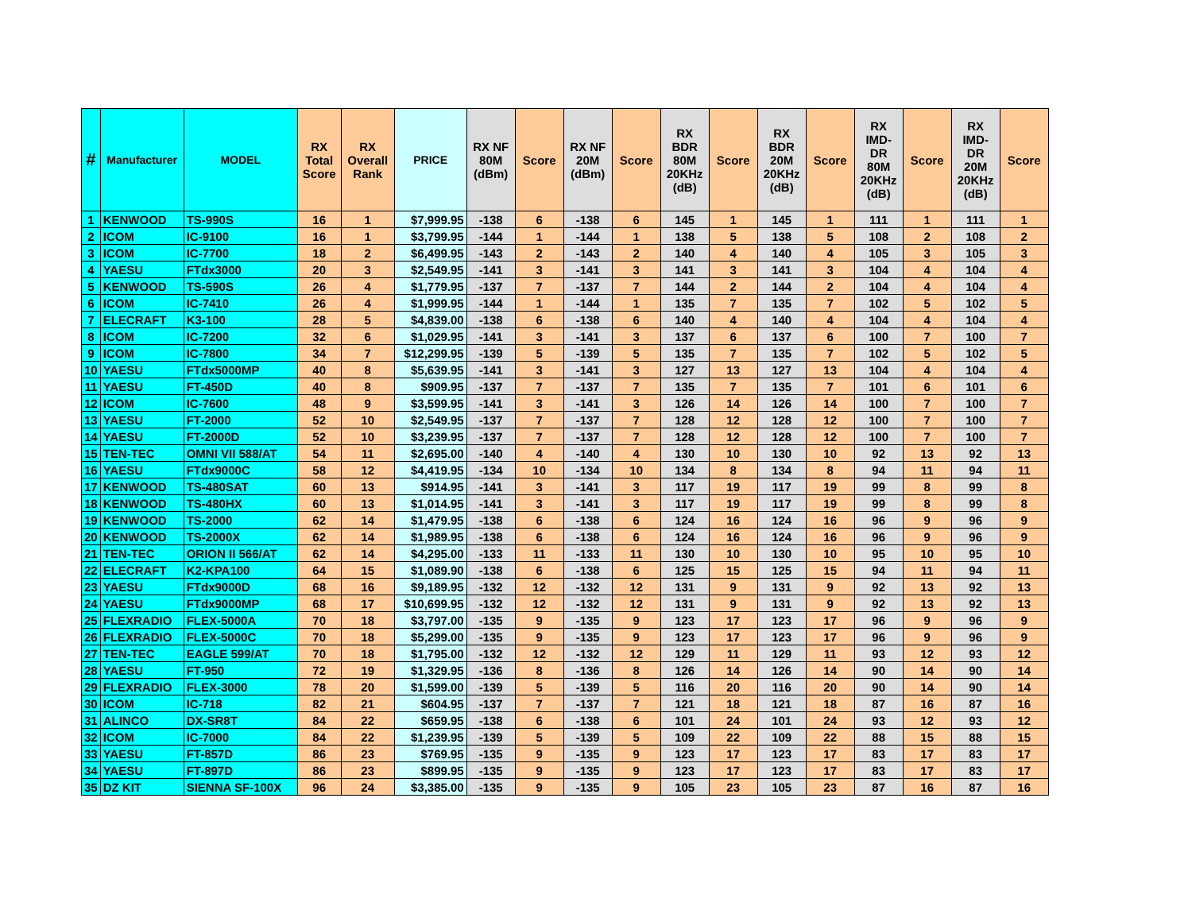| # | Manufacturer | MODEL | RX Total Score | RX Overall Rank | PRICE | RX NF 80M (dBm) | Score | RX NF 20M (dBm) | Score | RX BDR 80M 20KHz (dB) | Score | RX BDR 20M 20KHz (dB) | Score | RX IMD-DR 80M 20KHz (dB) | Score | RX IMD-DR 20M 20KHz (dB) | Score |
| --- | --- | --- | --- | --- | --- | --- | --- | --- | --- | --- | --- | --- | --- | --- | --- | --- | --- |
| 1 | KENWOOD | TS-990S | 16 | 1 | $7,999.95 | -138 | 6 | -138 | 6 | 145 | 1 | 145 | 1 | 111 | 1 | 111 | 1 |
| 2 | ICOM | IC-9100 | 16 | 1 | $3,799.95 | -144 | 1 | -144 | 1 | 138 | 5 | 138 | 5 | 108 | 2 | 108 | 2 |
| 3 | ICOM | IC-7700 | 18 | 2 | $6,499.95 | -143 | 2 | -143 | 2 | 140 | 4 | 140 | 4 | 105 | 3 | 105 | 3 |
| 4 | YAESU | FTdx3000 | 20 | 3 | $2,549.95 | -141 | 3 | -141 | 3 | 141 | 3 | 141 | 3 | 104 | 4 | 104 | 4 |
| 5 | KENWOOD | TS-590S | 26 | 4 | $1,779.95 | -137 | 7 | -137 | 7 | 144 | 2 | 144 | 2 | 104 | 4 | 104 | 4 |
| 6 | ICOM | IC-7410 | 26 | 4 | $1,999.95 | -144 | 1 | -144 | 1 | 135 | 7 | 135 | 7 | 102 | 5 | 102 | 5 |
| 7 | ELECRAFT | K3-100 | 28 | 5 | $4,839.00 | -138 | 6 | -138 | 6 | 140 | 4 | 140 | 4 | 104 | 4 | 104 | 4 |
| 8 | ICOM | IC-7200 | 32 | 6 | $1,029.95 | -141 | 3 | -141 | 3 | 137 | 6 | 137 | 6 | 100 | 7 | 100 | 7 |
| 9 | ICOM | IC-7800 | 34 | 7 | $12,299.95 | -139 | 5 | -139 | 5 | 135 | 7 | 135 | 7 | 102 | 5 | 102 | 5 |
| 10 | YAESU | FTdx5000MP | 40 | 8 | $5,639.95 | -141 | 3 | -141 | 3 | 127 | 13 | 127 | 13 | 104 | 4 | 104 | 4 |
| 11 | YAESU | FT-450D | 40 | 8 | $909.95 | -137 | 7 | -137 | 7 | 135 | 7 | 135 | 7 | 101 | 6 | 101 | 6 |
| 12 | ICOM | IC-7600 | 48 | 9 | $3,599.95 | -141 | 3 | -141 | 3 | 126 | 14 | 126 | 14 | 100 | 7 | 100 | 7 |
| 13 | YAESU | FT-2000 | 52 | 10 | $2,549.95 | -137 | 7 | -137 | 7 | 128 | 12 | 128 | 12 | 100 | 7 | 100 | 7 |
| 14 | YAESU | FT-2000D | 52 | 10 | $3,239.95 | -137 | 7 | -137 | 7 | 128 | 12 | 128 | 12 | 100 | 7 | 100 | 7 |
| 15 | TEN-TEC | OMNI VII 588/AT | 54 | 11 | $2,695.00 | -140 | 4 | -140 | 4 | 130 | 10 | 130 | 10 | 92 | 13 | 92 | 13 |
| 16 | YAESU | FTdx9000C | 58 | 12 | $4,419.95 | -134 | 10 | -134 | 10 | 134 | 8 | 134 | 8 | 94 | 11 | 94 | 11 |
| 17 | KENWOOD | TS-480SAT | 60 | 13 | $914.95 | -141 | 3 | -141 | 3 | 117 | 19 | 117 | 19 | 99 | 8 | 99 | 8 |
| 18 | KENWOOD | TS-480HX | 60 | 13 | $1,014.95 | -141 | 3 | -141 | 3 | 117 | 19 | 117 | 19 | 99 | 8 | 99 | 8 |
| 19 | KENWOOD | TS-2000 | 62 | 14 | $1,479.95 | -138 | 6 | -138 | 6 | 124 | 16 | 124 | 16 | 96 | 9 | 96 | 9 |
| 20 | KENWOOD | TS-2000X | 62 | 14 | $1,989.95 | -138 | 6 | -138 | 6 | 124 | 16 | 124 | 16 | 96 | 9 | 96 | 9 |
| 21 | TEN-TEC | ORION II 566/AT | 62 | 14 | $4,295.00 | -133 | 11 | -133 | 11 | 130 | 10 | 130 | 10 | 95 | 10 | 95 | 10 |
| 22 | ELECRAFT | K2-KPA100 | 64 | 15 | $1,089.90 | -138 | 6 | -138 | 6 | 125 | 15 | 125 | 15 | 94 | 11 | 94 | 11 |
| 23 | YAESU | FTdx9000D | 68 | 16 | $9,189.95 | -132 | 12 | -132 | 12 | 131 | 9 | 131 | 9 | 92 | 13 | 92 | 13 |
| 24 | YAESU | FTdx9000MP | 68 | 17 | $10,699.95 | -132 | 12 | -132 | 12 | 131 | 9 | 131 | 9 | 92 | 13 | 92 | 13 |
| 25 | FLEXRADIO | FLEX-5000A | 70 | 18 | $3,797.00 | -135 | 9 | -135 | 9 | 123 | 17 | 123 | 17 | 96 | 9 | 96 | 9 |
| 26 | FLEXRADIO | FLEX-5000C | 70 | 18 | $5,299.00 | -135 | 9 | -135 | 9 | 123 | 17 | 123 | 17 | 96 | 9 | 96 | 9 |
| 27 | TEN-TEC | EAGLE 599/AT | 70 | 18 | $1,795.00 | -132 | 12 | -132 | 12 | 129 | 11 | 129 | 11 | 93 | 12 | 93 | 12 |
| 28 | YAESU | FT-950 | 72 | 19 | $1,329.95 | -136 | 8 | -136 | 8 | 126 | 14 | 126 | 14 | 90 | 14 | 90 | 14 |
| 29 | FLEXRADIO | FLEX-3000 | 78 | 20 | $1,599.00 | -139 | 5 | -139 | 5 | 116 | 20 | 116 | 20 | 90 | 14 | 90 | 14 |
| 30 | ICOM | IC-718 | 82 | 21 | $604.95 | -137 | 7 | -137 | 7 | 121 | 18 | 121 | 18 | 87 | 16 | 87 | 16 |
| 31 | ALINCO | DX-SR8T | 84 | 22 | $659.95 | -138 | 6 | -138 | 6 | 101 | 24 | 101 | 24 | 93 | 12 | 93 | 12 |
| 32 | ICOM | IC-7000 | 84 | 22 | $1,239.95 | -139 | 5 | -139 | 5 | 109 | 22 | 109 | 22 | 88 | 15 | 88 | 15 |
| 33 | YAESU | FT-857D | 86 | 23 | $769.95 | -135 | 9 | -135 | 9 | 123 | 17 | 123 | 17 | 83 | 17 | 83 | 17 |
| 34 | YAESU | FT-897D | 86 | 23 | $899.95 | -135 | 9 | -135 | 9 | 123 | 17 | 123 | 17 | 83 | 17 | 83 | 17 |
| 35 | DZ KIT | SIENNA SF-100X | 96 | 24 | $3,385.00 | -135 | 9 | -135 | 9 | 105 | 23 | 105 | 23 | 87 | 16 | 87 | 16 |